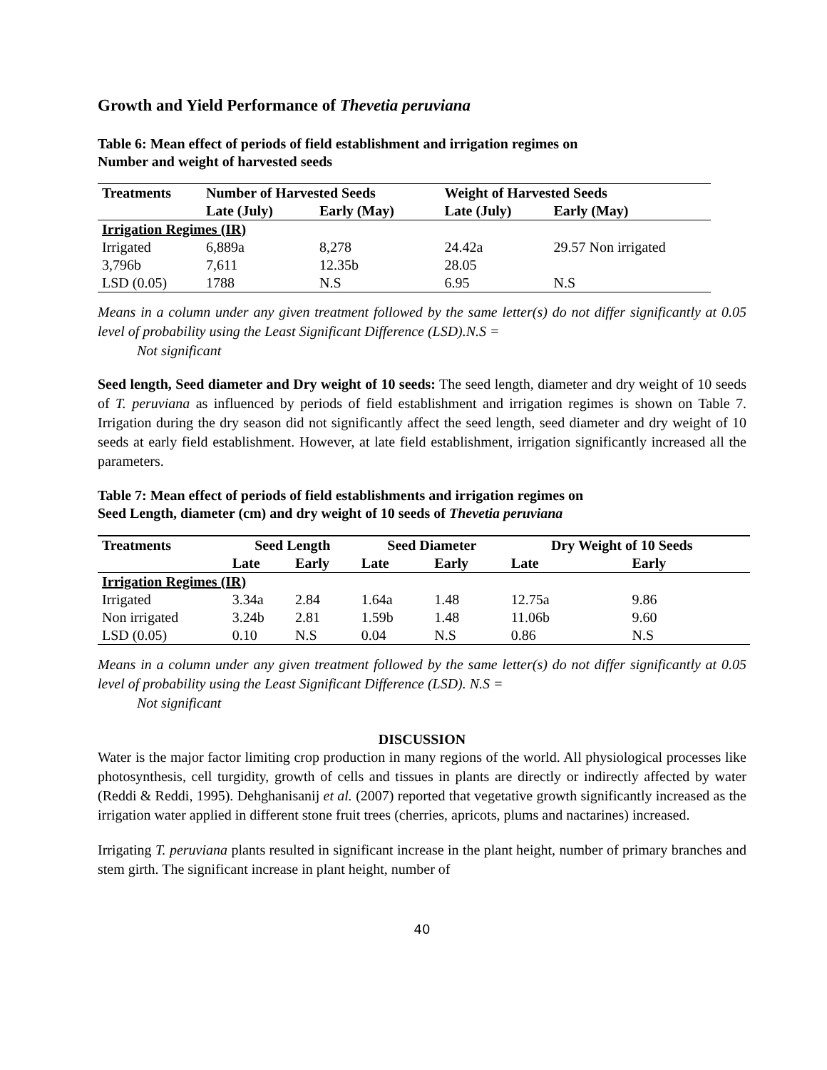Growth and Yield Performance of Thevetia peruviana
Table 6: Mean effect of periods of field establishment and irrigation regimes on
Number and weight of harvested seeds
| Treatments | Number of Harvested Seeds | | Weight of Harvested Seeds | | |
| --- | --- | --- | --- | --- | --- |
| | Late (July) | Early (May) | Late (July) | Early (May) | |
| Irrigation Regimes (IR) | | | | | |
| Irrigated | 6,889a | 8,278 | 24.42a | 29.57 Non irrigated | |
| 3,796b | 7,611 | 12.35b | 28.05 | | |
| LSD (0.05) | 1788 | N.S | 6.95 | N.S | |
Means in a column under any given treatment followed by the same letter(s) do not differ significantly at 0.05 level of probability using the Least Significant Difference (LSD).N.S =
Not significant
Seed length, Seed diameter and Dry weight of 10 seeds: The seed length, diameter and dry weight of 10 seeds of T. peruviana as influenced by periods of field establishment and irrigation regimes is shown on Table 7. Irrigation during the dry season did not significantly affect the seed length, seed diameter and dry weight of 10 seeds at early field establishment. However, at late field establishment, irrigation significantly increased all the parameters.
Table 7: Mean effect of periods of field establishments and irrigation regimes on
Seed Length, diameter (cm) and dry weight of 10 seeds of Thevetia peruviana
| Treatments | Seed Length | | Seed Diameter | | Dry Weight of 10 Seeds | | |
| --- | --- | --- | --- | --- | --- | --- | --- |
| | Late | Early | Late | Early | Late | Early | |
| Irrigation Regimes (IR) | | | | | | | |
| Irrigated | 3.34a | 2.84 | 1.64a | 1.48 | 12.75a | 9.86 | |
| Non irrigated | 3.24b | 2.81 | 1.59b | 1.48 | 11.06b | 9.60 | |
| LSD (0.05) | 0.10 | N.S | 0.04 | N.S | 0.86 | N.S | |
Means in a column under any given treatment followed by the same letter(s) do not differ significantly at 0.05 level of probability using the Least Significant Difference (LSD). N.S =
Not significant
DISCUSSION
Water is the major factor limiting crop production in many regions of the world. All physiological processes like photosynthesis, cell turgidity, growth of cells and tissues in plants are directly or indirectly affected by water (Reddi & Reddi, 1995). Dehghanisanij et al. (2007) reported that vegetative growth significantly increased as the irrigation water applied in different stone fruit trees (cherries, apricots, plums and nactarines) increased.
Irrigating T. peruviana plants resulted in significant increase in the plant height, number of primary branches and stem girth. The significant increase in plant height, number of
40